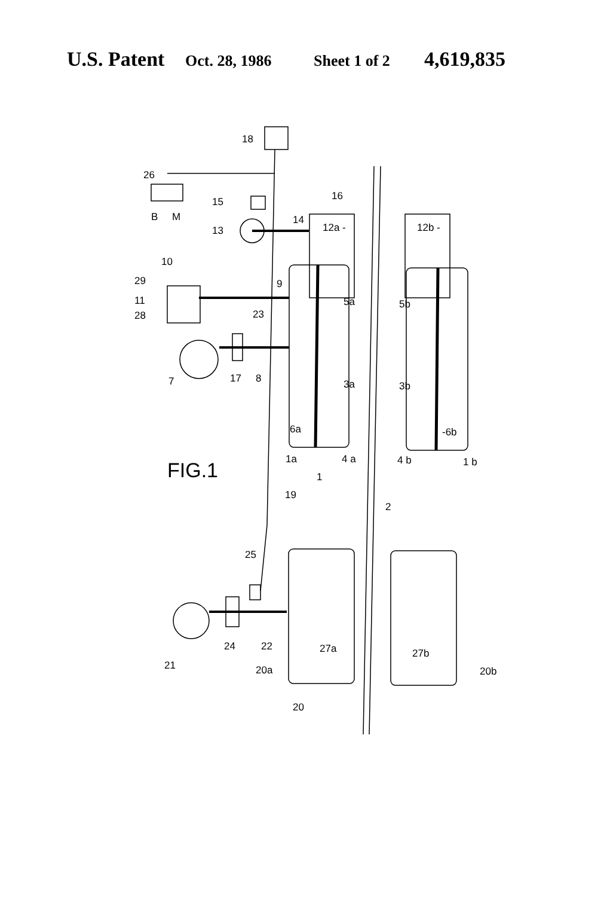U.S. Patent Oct. 28, 1986 Sheet 1 of 2 4,619,835
18
26
B
M
15
13
16
14
12a -
12b -
10
29
11
28
9
23
5a
5b
3a
3b
7
17
8
6a
-6b
1a
4 a
4 b
1 b
1
19
2
25
24
22
27a
27b
21
20a
20b
20
FIG.1